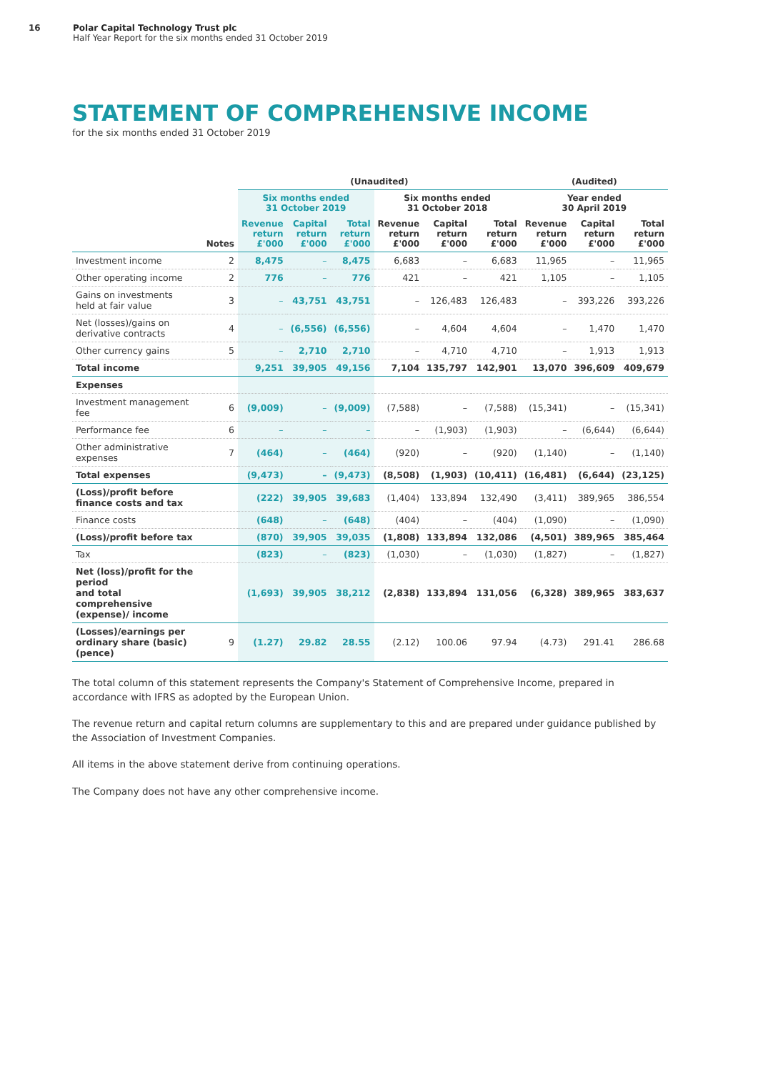16 Polar Capital Technology Trust plc
Half Year Report for the six months ended 31 October 2019
STATEMENT OF COMPREHENSIVE INCOME
for the six months ended 31 October 2019
| | | (Unaudited) | | | | | | (Audited) | | |
| --- | --- | --- | --- | --- | --- | --- | --- | --- | --- | --- |
| | | Six months ended 31 October 2019 | | | Six months ended 31 October 2018 | | | Year ended 30 April 2019 | | |
| | Notes | Revenue return £'000 | Capital return £'000 | Total return £'000 | Revenue return £'000 | Capital return £'000 | Total return £'000 | Revenue return £'000 | Capital return £'000 | Total return £'000 |
| Investment income | 2 | 8,475 | – | 8,475 | 6,683 | – | 6,683 | 11,965 | – | 11,965 |
| Other operating income | 2 | 776 | – | 776 | 421 | – | 421 | 1,105 | – | 1,105 |
| Gains on investments held at fair value | 3 | – | 43,751 | 43,751 | – | 126,483 | 126,483 | – | 393,226 | 393,226 |
| Net (losses)/gains on derivative contracts | 4 | – | (6,556) | (6,556) | – | 4,604 | 4,604 | – | 1,470 | 1,470 |
| Other currency gains | 5 | – | 2,710 | 2,710 | – | 4,710 | 4,710 | – | 1,913 | 1,913 |
| Total income | | 9,251 | 39,905 | 49,156 | 7,104 | 135,797 | 142,901 | 13,070 | 396,609 | 409,679 |
| Expenses | | | | | | | | | | |
| Investment management fee | 6 | (9,009) | – | (9,009) | (7,588) | – | (7,588) | (15,341) | – | (15,341) |
| Performance fee | 6 | – | – | – | – | (1,903) | (1,903) | – | (6,644) | (6,644) |
| Other administrative expenses | 7 | (464) | – | (464) | (920) | – | (920) | (1,140) | – | (1,140) |
| Total expenses | | (9,473) | – | (9,473) | (8,508) | (1,903) | (10,411) | (16,481) | (6,644) | (23,125) |
| (Loss)/profit before finance costs and tax | | (222) | 39,905 | 39,683 | (1,404) | 133,894 | 132,490 | (3,411) | 389,965 | 386,554 |
| Finance costs | | (648) | – | (648) | (404) | – | (404) | (1,090) | – | (1,090) |
| (Loss)/profit before tax | | (870) | 39,905 | 39,035 | (1,808) | 133,894 | 132,086 | (4,501) | 389,965 | 385,464 |
| Tax | | (823) | – | (823) | (1,030) | – | (1,030) | (1,827) | – | (1,827) |
| Net (loss)/profit for the period and total comprehensive (expense)/ income | | (1,693) | 39,905 | 38,212 | (2,838) | 133,894 | 131,056 | (6,328) | 389,965 | 383,637 |
| (Losses)/earnings per ordinary share (basic) (pence) | 9 | (1.27) | 29.82 | 28.55 | (2.12) | 100.06 | 97.94 | (4.73) | 291.41 | 286.68 |
The total column of this statement represents the Company's Statement of Comprehensive Income, prepared in accordance with IFRS as adopted by the European Union.
The revenue return and capital return columns are supplementary to this and are prepared under guidance published by the Association of Investment Companies.
All items in the above statement derive from continuing operations.
The Company does not have any other comprehensive income.